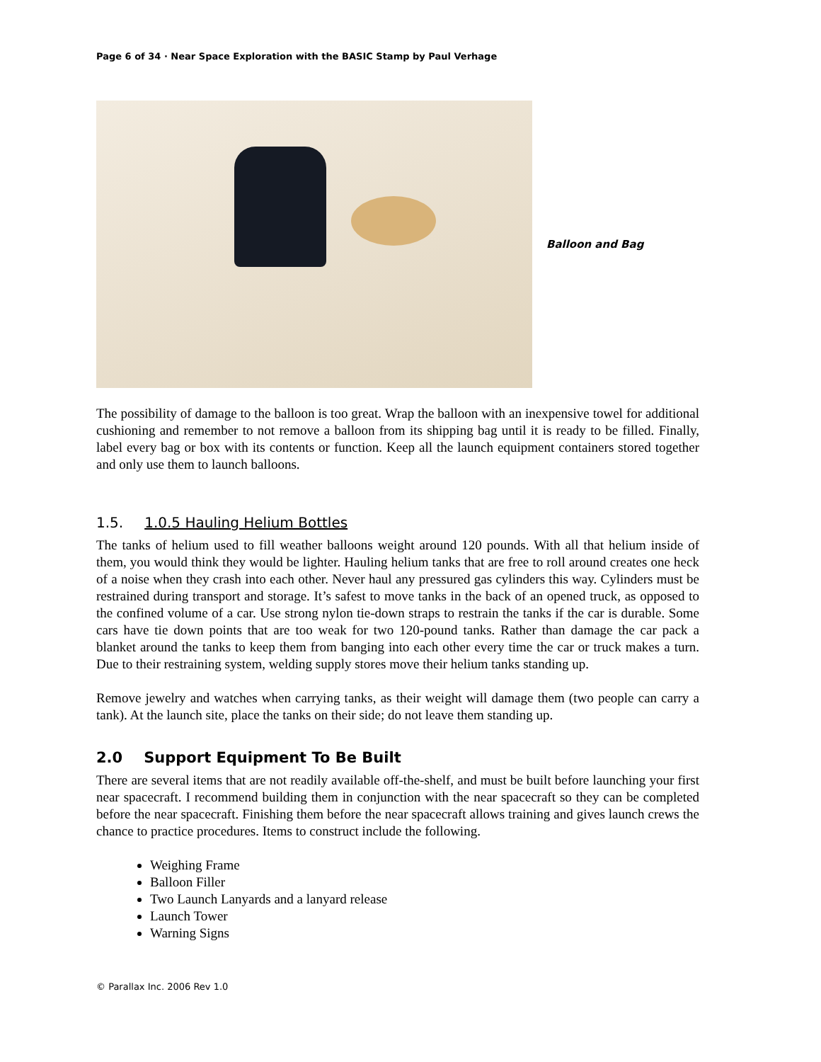Page 6 of 34 · Near Space Exploration with the BASIC Stamp by Paul Verhage
Balloon and Bag
The possibility of damage to the balloon is too great. Wrap the balloon with an inexpensive towel for additional cushioning and remember to not remove a balloon from its shipping bag until it is ready to be filled. Finally, label every bag or box with its contents or function. Keep all the launch equipment containers stored together and only use them to launch balloons.
1.5. 1.0.5 Hauling Helium Bottles
The tanks of helium used to fill weather balloons weight around 120 pounds. With all that helium inside of them, you would think they would be lighter. Hauling helium tanks that are free to roll around creates one heck of a noise when they crash into each other. Never haul any pressured gas cylinders this way. Cylinders must be restrained during transport and storage. It’s safest to move tanks in the back of an opened truck, as opposed to the confined volume of a car. Use strong nylon tie-down straps to restrain the tanks if the car is durable. Some cars have tie down points that are too weak for two 120-pound tanks. Rather than damage the car pack a blanket around the tanks to keep them from banging into each other every time the car or truck makes a turn. Due to their restraining system, welding supply stores move their helium tanks standing up.
Remove jewelry and watches when carrying tanks, as their weight will damage them (two people can carry a tank). At the launch site, place the tanks on their side; do not leave them standing up.
2.0 Support Equipment To Be Built
There are several items that are not readily available off-the-shelf, and must be built before launching your first near spacecraft. I recommend building them in conjunction with the near spacecraft so they can be completed before the near spacecraft. Finishing them before the near spacecraft allows training and gives launch crews the chance to practice procedures. Items to construct include the following.
Weighing Frame
Balloon Filler
Two Launch Lanyards and a lanyard release
Launch Tower
Warning Signs
© Parallax Inc. 2006 Rev 1.0